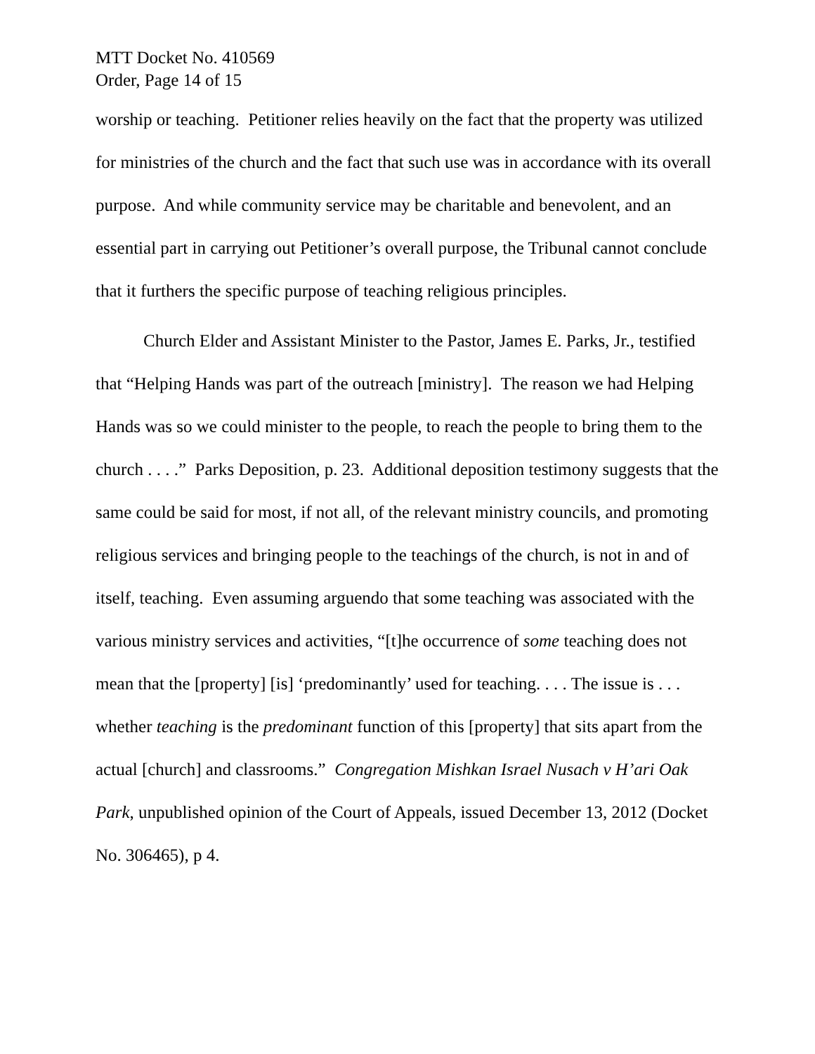MTT Docket No. 410569
Order, Page 14 of 15
worship or teaching. Petitioner relies heavily on the fact that the property was utilized for ministries of the church and the fact that such use was in accordance with its overall purpose. And while community service may be charitable and benevolent, and an essential part in carrying out Petitioner’s overall purpose, the Tribunal cannot conclude that it furthers the specific purpose of teaching religious principles.
Church Elder and Assistant Minister to the Pastor, James E. Parks, Jr., testified that “Helping Hands was part of the outreach [ministry]. The reason we had Helping Hands was so we could minister to the people, to reach the people to bring them to the church . . . .” Parks Deposition, p. 23. Additional deposition testimony suggests that the same could be said for most, if not all, of the relevant ministry councils, and promoting religious services and bringing people to the teachings of the church, is not in and of itself, teaching. Even assuming arguendo that some teaching was associated with the various ministry services and activities, “[t]he occurrence of some teaching does not mean that the [property] [is] ‘predominantly’ used for teaching. . . . The issue is . . . whether teaching is the predominant function of this [property] that sits apart from the actual [church] and classrooms.” Congregation Mishkan Israel Nusach v H’ari Oak Park, unpublished opinion of the Court of Appeals, issued December 13, 2012 (Docket No. 306465), p 4.